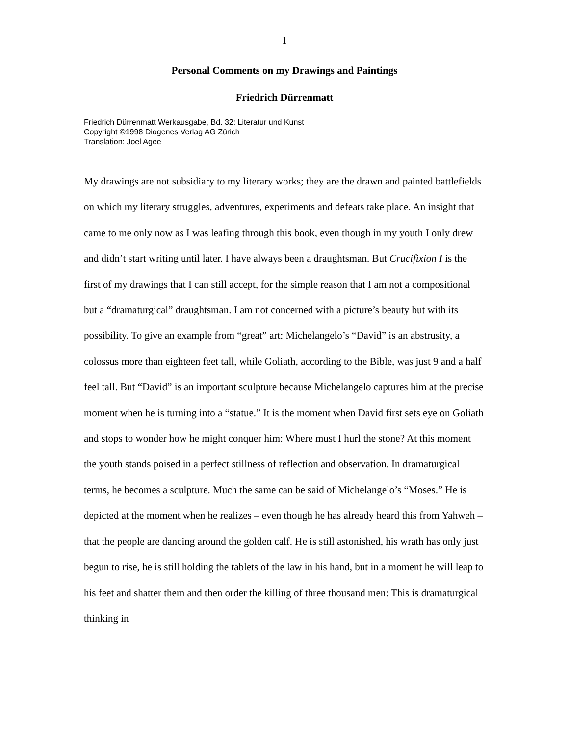1
Personal Comments on my Drawings and Paintings
Friedrich Dürrenmatt
Friedrich Dürrenmatt Werkausgabe, Bd. 32: Literatur und Kunst
Copyright ©1998 Diogenes Verlag AG Zürich
Translation: Joel Agee
My drawings are not subsidiary to my literary works; they are the drawn and painted battlefields on which my literary struggles, adventures, experiments and defeats take place. An insight that came to me only now as I was leafing through this book, even though in my youth I only drew and didn’t start writing until later. I have always been a draughtsman. But Crucifixion I is the first of my drawings that I can still accept, for the simple reason that I am not a compositional but a “dramaturgical” draughtsman. I am not concerned with a picture’s beauty but with its possibility. To give an example from “great” art: Michelangelo’s “David” is an abstrusity, a colossus more than eighteen feet tall, while Goliath, according to the Bible, was just 9 and a half feel tall. But “David” is an important sculpture because Michelangelo captures him at the precise moment when he is turning into a “statue.” It is the moment when David first sets eye on Goliath and stops to wonder how he might conquer him: Where must I hurl the stone? At this moment the youth stands poised in a perfect stillness of reflection and observation. In dramaturgical terms, he becomes a sculpture. Much the same can be said of Michelangelo’s “Moses.” He is depicted at the moment when he realizes – even though he has already heard this from Yahweh – that the people are dancing around the golden calf. He is still astonished, his wrath has only just begun to rise, he is still holding the tablets of the law in his hand, but in a moment he will leap to his feet and shatter them and then order the killing of three thousand men: This is dramaturgical thinking in